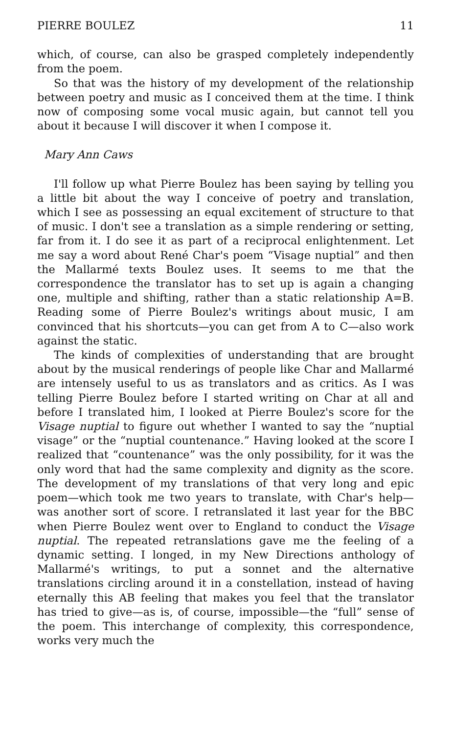PIERRE BOULEZ 11
which, of course, can also be grasped completely independently from the poem.
So that was the history of my development of the relationship between poetry and music as I conceived them at the time. I think now of composing some vocal music again, but cannot tell you about it because I will discover it when I compose it.
Mary Ann Caws
I'll follow up what Pierre Boulez has been saying by telling you a little bit about the way I conceive of poetry and translation, which I see as possessing an equal excitement of structure to that of music. I don't see a translation as a simple rendering or setting, far from it. I do see it as part of a reciprocal enlightenment. Let me say a word about René Char's poem “Visage nuptial” and then the Mallarmé texts Boulez uses. It seems to me that the correspondence the translator has to set up is again a changing one, multiple and shifting, rather than a static relationship A=B. Reading some of Pierre Boulez's writings about music, I am convinced that his shortcuts—you can get from A to C—also work against the static.
The kinds of complexities of understanding that are brought about by the musical renderings of people like Char and Mallarmé are intensely useful to us as translators and as critics. As I was telling Pierre Boulez before I started writing on Char at all and before I translated him, I looked at Pierre Boulez's score for the Visage nuptial to figure out whether I wanted to say the “nuptial visage” or the “nuptial countenance.” Having looked at the score I realized that “countenance” was the only possibility, for it was the only word that had the same complexity and dignity as the score. The development of my translations of that very long and epic poem—which took me two years to translate, with Char's help—was another sort of score. I retranslated it last year for the BBC when Pierre Boulez went over to England to conduct the Visage nuptial. The repeated retranslations gave me the feeling of a dynamic setting. I longed, in my New Directions anthology of Mallarmé's writings, to put a sonnet and the alternative translations circling around it in a constellation, instead of having eternally this AB feeling that makes you feel that the translator has tried to give—as is, of course, impossible—the “full” sense of the poem. This interchange of complexity, this correspondence, works very much the